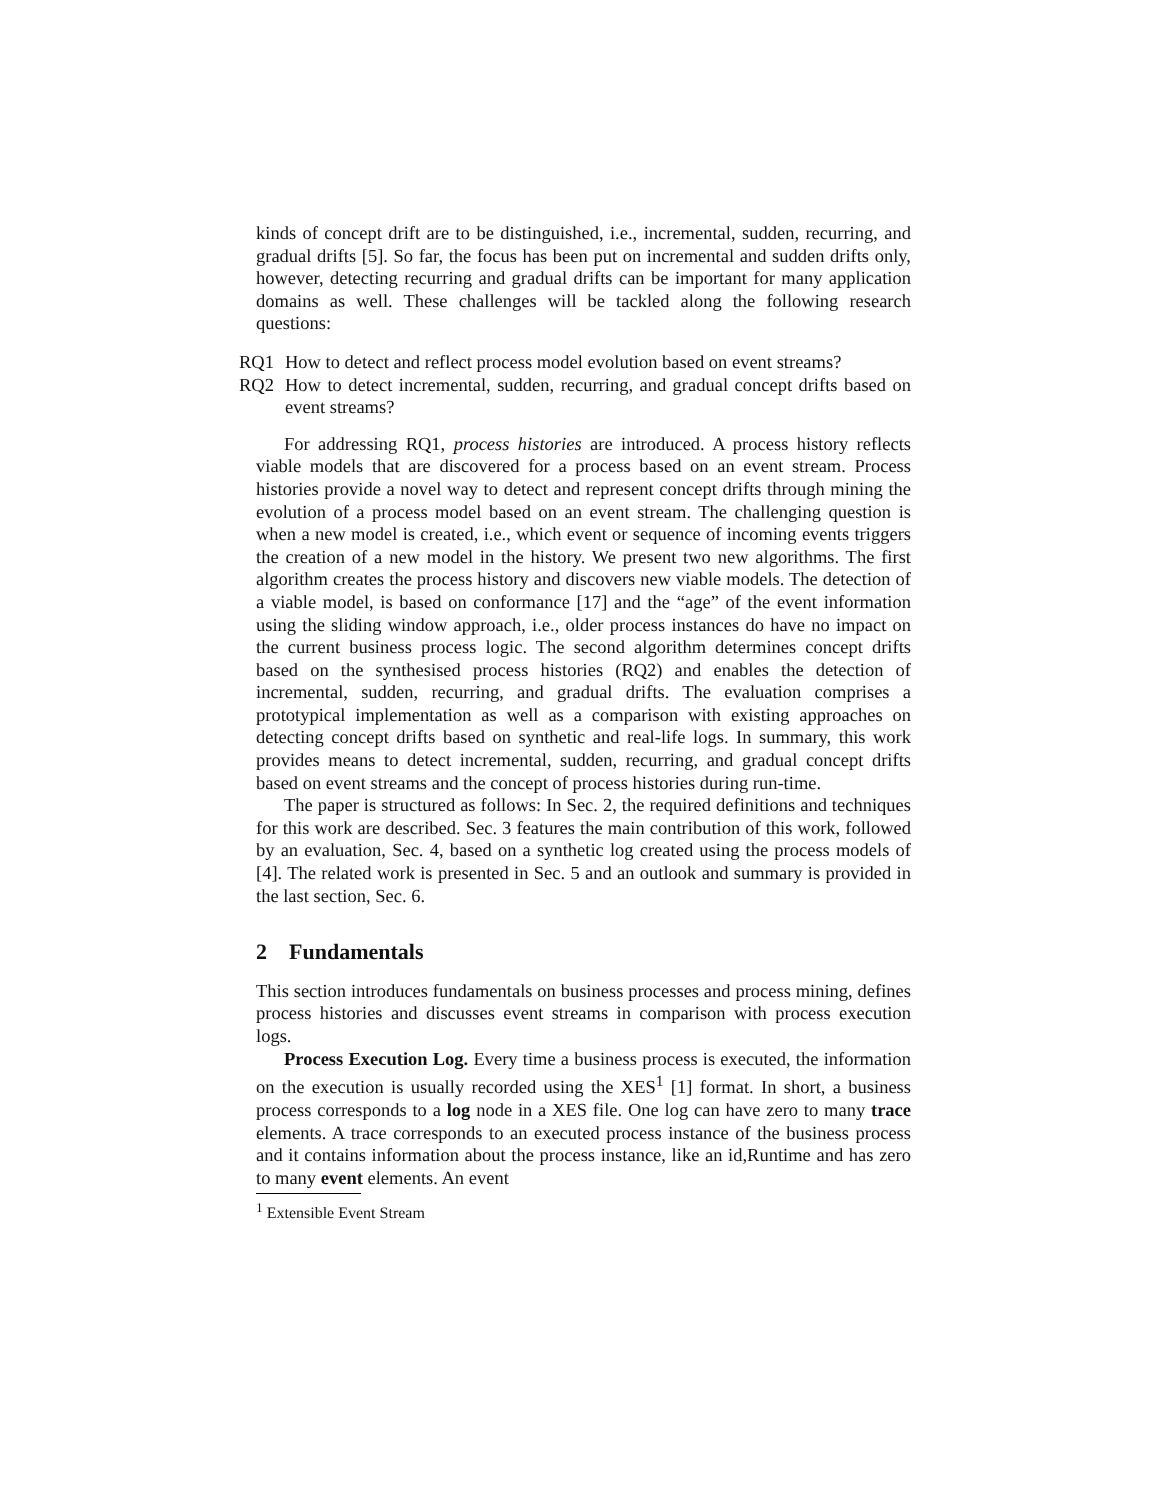kinds of concept drift are to be distinguished, i.e., incremental, sudden, recurring, and gradual drifts [5]. So far, the focus has been put on incremental and sudden drifts only, however, detecting recurring and gradual drifts can be important for many application domains as well. These challenges will be tackled along the following research questions:
RQ1 How to detect and reflect process model evolution based on event streams?
RQ2 How to detect incremental, sudden, recurring, and gradual concept drifts based on event streams?
For addressing RQ1, process histories are introduced. A process history reflects viable models that are discovered for a process based on an event stream. Process histories provide a novel way to detect and represent concept drifts through mining the evolution of a process model based on an event stream. The challenging question is when a new model is created, i.e., which event or sequence of incoming events triggers the creation of a new model in the history. We present two new algorithms. The first algorithm creates the process history and discovers new viable models. The detection of a viable model, is based on conformance [17] and the “age” of the event information using the sliding window approach, i.e., older process instances do have no impact on the current business process logic. The second algorithm determines concept drifts based on the synthesised process histories (RQ2) and enables the detection of incremental, sudden, recurring, and gradual drifts. The evaluation comprises a prototypical implementation as well as a comparison with existing approaches on detecting concept drifts based on synthetic and real-life logs. In summary, this work provides means to detect incremental, sudden, recurring, and gradual concept drifts based on event streams and the concept of process histories during run-time.
The paper is structured as follows: In Sec. 2, the required definitions and techniques for this work are described. Sec. 3 features the main contribution of this work, followed by an evaluation, Sec. 4, based on a synthetic log created using the process models of [4]. The related work is presented in Sec. 5 and an outlook and summary is provided in the last section, Sec. 6.
2 Fundamentals
This section introduces fundamentals on business processes and process mining, defines process histories and discusses event streams in comparison with process execution logs.
Process Execution Log. Every time a business process is executed, the information on the execution is usually recorded using the XES<sup>1</sup> [1] format. In short, a business process corresponds to a log node in a XES file. One log can have zero to many trace elements. A trace corresponds to an executed process instance of the business process and it contains information about the process instance, like an id,Runtime and has zero to many event elements. An event
<sup>1</sup> Extensible Event Stream